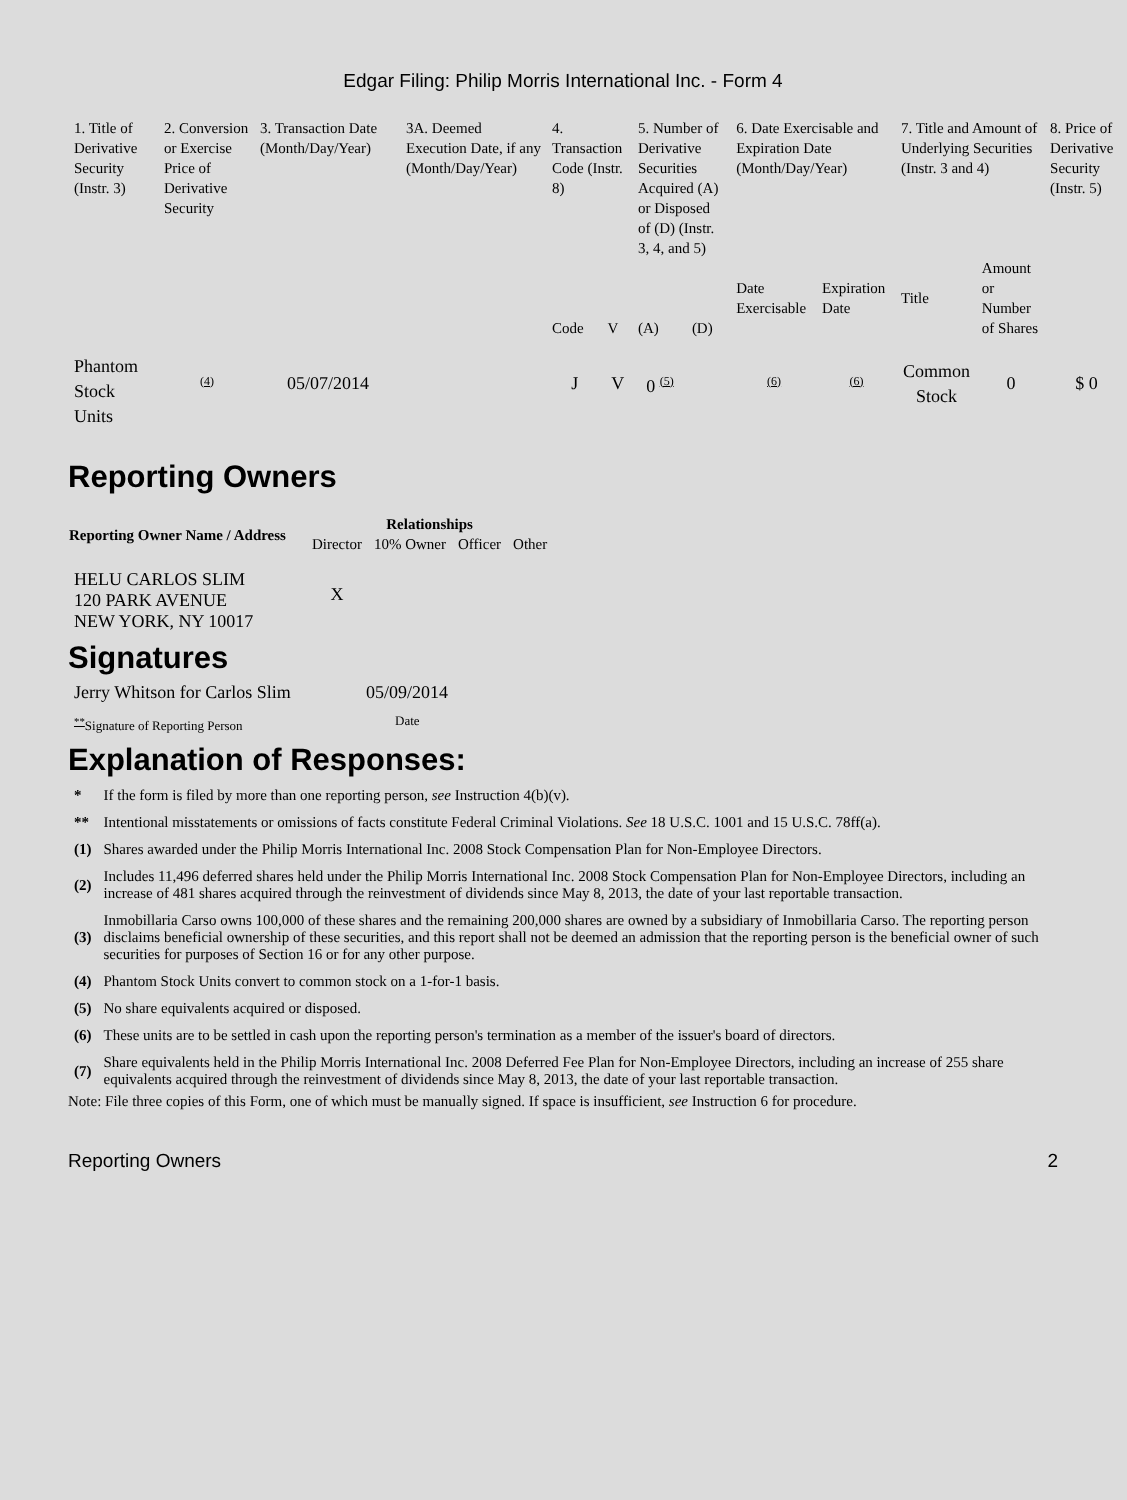Edgar Filing: Philip Morris International Inc. - Form 4
| 1. Title of Derivative Security (Instr. 3) | 2. Conversion or Exercise Price of Derivative Security | 3. Transaction Date (Month/Day/Year) | 3A. Deemed Execution Date, if any (Month/Day/Year) | 4. Transaction Code (Instr. 8) | | 5. Number of Derivative Securities Acquired (A) or Disposed of (D) (Instr. 3, 4, and 5) | | 6. Date Exercisable and Expiration Date (Month/Day/Year) | | 7. Title and Amount of Underlying Securities (Instr. 3 and 4) | | 8. Price of Derivative Security (Instr. 5) |
| | | | | Code | V | (A) | (D) | Date Exercisable | Expiration Date | Title | Amount or Number of Shares | |
| Phantom Stock Units | <sup>(4)</sup> | 05/07/2014 | | J | V | 0 <sup>(5)</sup> | | <sup>(6)</sup> | <sup>(6)</sup> | Common Stock | 0 | $ 0 |
Reporting Owners
| Reporting Owner Name / Address | Relationships | | | |
| --- | --- | --- | --- | --- |
| | Director | 10% Owner | Officer | Other |
| HELU CARLOS SLIM 120 PARK AVENUE NEW YORK, NY 10017 | X | | | |
Signatures
| Jerry Whitson for Carlos Slim | 05/09/2014 |
| <sup>**</sup> Signature of Reporting Person | Date |
Explanation of Responses:
| * | If the form is filed by more than one reporting person, see Instruction 4(b)(v). |
| ** | Intentional misstatements or omissions of facts constitute Federal Criminal Violations. See 18 U.S.C. 1001 and 15 U.S.C. 78ff(a). |
| (1) | Shares awarded under the Philip Morris International Inc. 2008 Stock Compensation Plan for Non-Employee Directors. |
| (2) | Includes 11,496 deferred shares held under the Philip Morris International Inc. 2008 Stock Compensation Plan for Non-Employee Directors, including an increase of 481 shares acquired through the reinvestment of dividends since May 8, 2013, the date of your last reportable transaction. |
| (3) | Inmobillaria Carso owns 100,000 of these shares and the remaining 200,000 shares are owned by a subsidiary of Inmobillaria Carso. The reporting person disclaims beneficial ownership of these securities, and this report shall not be deemed an admission that the reporting person is the beneficial owner of such securities for purposes of Section 16 or for any other purpose. |
| (4) | Phantom Stock Units convert to common stock on a 1-for-1 basis. |
| (5) | No share equivalents acquired or disposed. |
| (6) | These units are to be settled in cash upon the reporting person's termination as a member of the issuer's board of directors. |
| (7) | Share equivalents held in the Philip Morris International Inc. 2008 Deferred Fee Plan for Non-Employee Directors, including an increase of 255 share equivalents acquired through the reinvestment of dividends since May 8, 2013, the date of your last reportable transaction. |
Note: File three copies of this Form, one of which must be manually signed. If space is insufficient, see Instruction 6 for procedure.
Reporting Owners 2